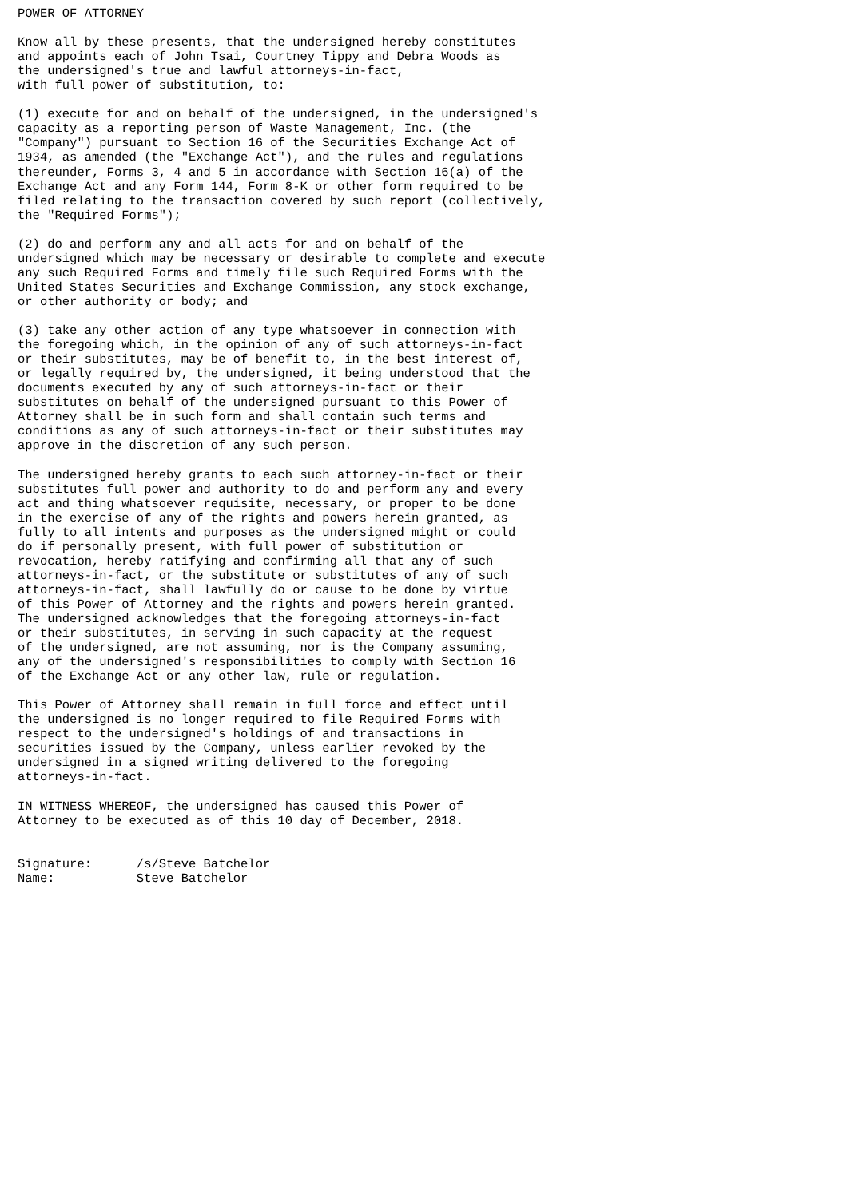POWER OF ATTORNEY

Know all by these presents, that the undersigned hereby constitutes
and appoints each of John Tsai, Courtney Tippy and Debra Woods as
the undersigned's true and lawful attorneys-in-fact,
with full power of substitution, to:

(1) execute for and on behalf of the undersigned, in the undersigned's
capacity as a reporting person of Waste Management, Inc. (the
"Company") pursuant to Section 16 of the Securities Exchange Act of
1934, as amended (the "Exchange Act"), and the rules and regulations
thereunder, Forms 3, 4 and 5 in accordance with Section 16(a) of the
Exchange Act and any Form 144, Form 8-K or other form required to be
filed relating to the transaction covered by such report (collectively,
the "Required Forms");

(2) do and perform any and all acts for and on behalf of the
undersigned which may be necessary or desirable to complete and execute
any such Required Forms and timely file such Required Forms with the
United States Securities and Exchange Commission, any stock exchange,
or other authority or body; and

(3) take any other action of any type whatsoever in connection with
the foregoing which, in the opinion of any of such attorneys-in-fact
or their substitutes, may be of benefit to, in the best interest of,
or legally required by, the undersigned, it being understood that the
documents executed by any of such attorneys-in-fact or their
substitutes on behalf of the undersigned pursuant to this Power of
Attorney shall be in such form and shall contain such terms and
conditions as any of such attorneys-in-fact or their substitutes may
approve in the discretion of any such person.

The undersigned hereby grants to each such attorney-in-fact or their
substitutes full power and authority to do and perform any and every
act and thing whatsoever requisite, necessary, or proper to be done
in the exercise of any of the rights and powers herein granted, as
fully to all intents and purposes as the undersigned might or could
do if personally present, with full power of substitution or
revocation, hereby ratifying and confirming all that any of such
attorneys-in-fact, or the substitute or substitutes of any of such
attorneys-in-fact, shall lawfully do or cause to be done by virtue
of this Power of Attorney and the rights and powers herein granted.
The undersigned acknowledges that the foregoing attorneys-in-fact
or their substitutes, in serving in such capacity at the request
of the undersigned, are not assuming, nor is the Company assuming,
any of the undersigned's responsibilities to comply with Section 16
of the Exchange Act or any other law, rule or regulation.

This Power of Attorney shall remain in full force and effect until
the undersigned is no longer required to file Required Forms with
respect to the undersigned's holdings of and transactions in
securities issued by the Company, unless earlier revoked by the
undersigned in a signed writing delivered to the foregoing
attorneys-in-fact.

IN WITNESS WHEREOF, the undersigned has caused this Power of
Attorney to be executed as of this 10 day of December, 2018.


Signature:      /s/Steve Batchelor
Name:           Steve Batchelor